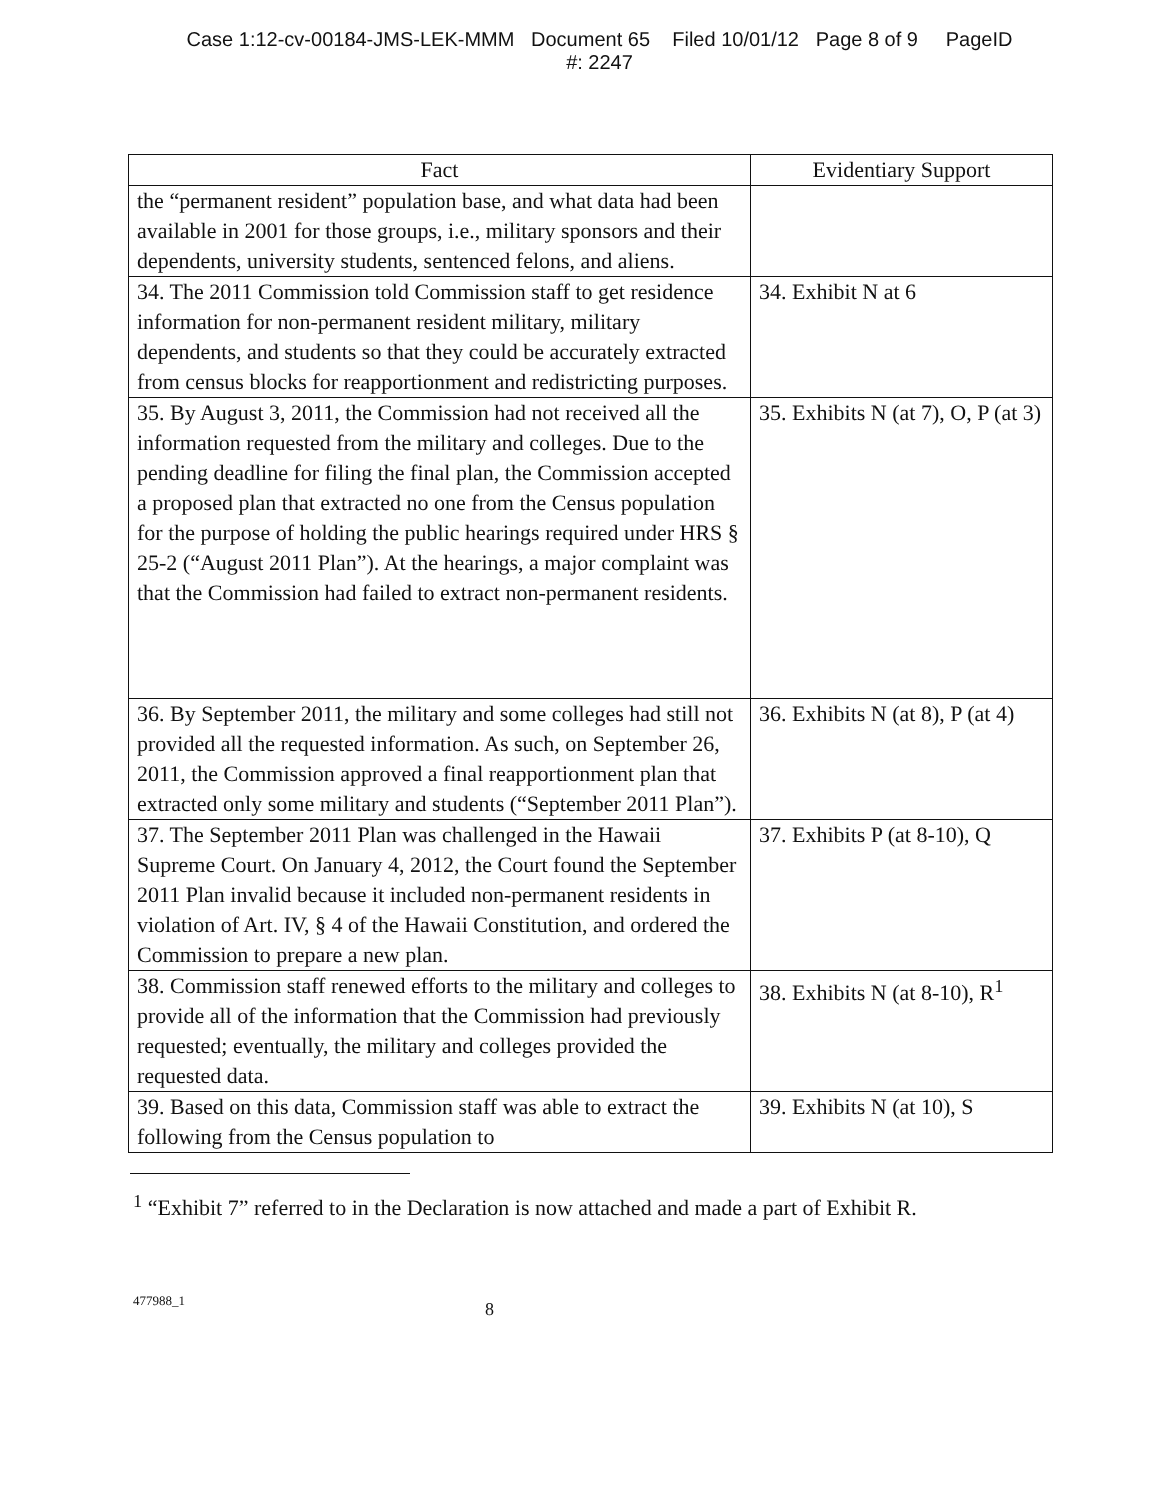Case 1:12-cv-00184-JMS-LEK-MMM Document 65 Filed 10/01/12 Page 8 of 9 PageID
#: 2247
| Fact | Evidentiary Support |
| --- | --- |
| the “permanent resident” population base, and what data had been available in 2001 for those groups, i.e., military sponsors and their dependents, university students, sentenced felons, and aliens. | |
| 34. The 2011 Commission told Commission staff to get residence information for non-permanent resident military, military dependents, and students so that they could be accurately extracted from census blocks for reapportionment and redistricting purposes. | 34. Exhibit N at 6 |
| 35. By August 3, 2011, the Commission had not received all the information requested from the military and colleges. Due to the pending deadline for filing the final plan, the Commission accepted a proposed plan that extracted no one from the Census population for the purpose of holding the public hearings required under HRS § 25-2 (“August 2011 Plan”). At the hearings, a major complaint was that the Commission had failed to extract non-permanent residents. | 35. Exhibits N (at 7), O, P (at 3) |
| 36. By September 2011, the military and some colleges had still not provided all the requested information. As such, on September 26, 2011, the Commission approved a final reapportionment plan that extracted only some military and students (“September 2011 Plan”). | 36. Exhibits N (at 8), P (at 4) |
| 37. The September 2011 Plan was challenged in the Hawaii Supreme Court. On January 4, 2012, the Court found the September 2011 Plan invalid because it included non-permanent residents in violation of Art. IV, § 4 of the Hawaii Constitution, and ordered the Commission to prepare a new plan. | 37. Exhibits P (at 8-10), Q |
| 38. Commission staff renewed efforts to the military and colleges to provide all of the information that the Commission had previously requested; eventually, the military and colleges provided the requested data. | 38. Exhibits N (at 8-10), R<sup>1</sup> |
| 39. Based on this data, Commission staff was able to extract the following from the Census population to | 39. Exhibits N (at 10), S |
<sup>1</sup> “Exhibit 7” referred to in the Declaration is now attached and made a part of Exhibit R.
477988_1 8